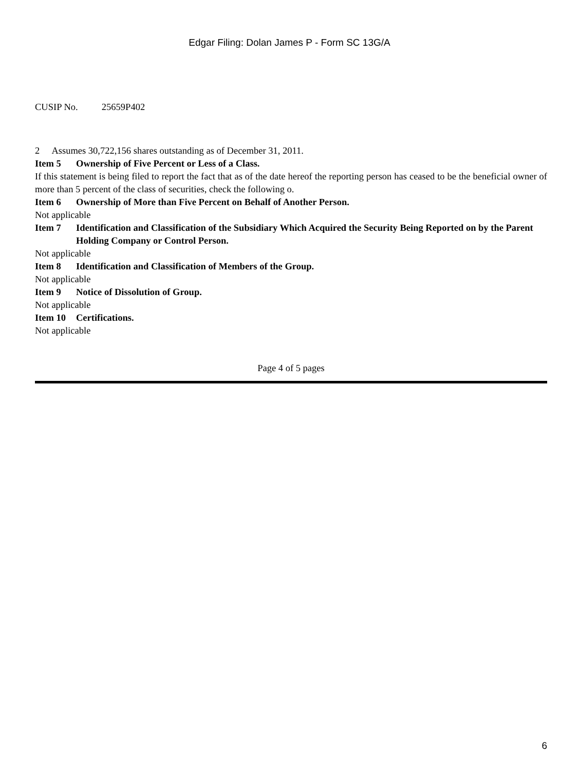Edgar Filing: Dolan James P - Form SC 13G/A
CUSIP No. 25659P402
2 Assumes 30,722,156 shares outstanding as of December 31, 2011.
Item 5 Ownership of Five Percent or Less of a Class.
If this statement is being filed to report the fact that as of the date hereof the reporting person has ceased to be the beneficial owner of more than 5 percent of the class of securities, check the following o.
Item 6 Ownership of More than Five Percent on Behalf of Another Person.
Not applicable
Item 7 Identification and Classification of the Subsidiary Which Acquired the Security Being Reported on by the Parent Holding Company or Control Person.
Not applicable
Item 8 Identification and Classification of Members of the Group.
Not applicable
Item 9 Notice of Dissolution of Group.
Not applicable
Item 10 Certifications.
Not applicable
Page 4 of 5 pages
6